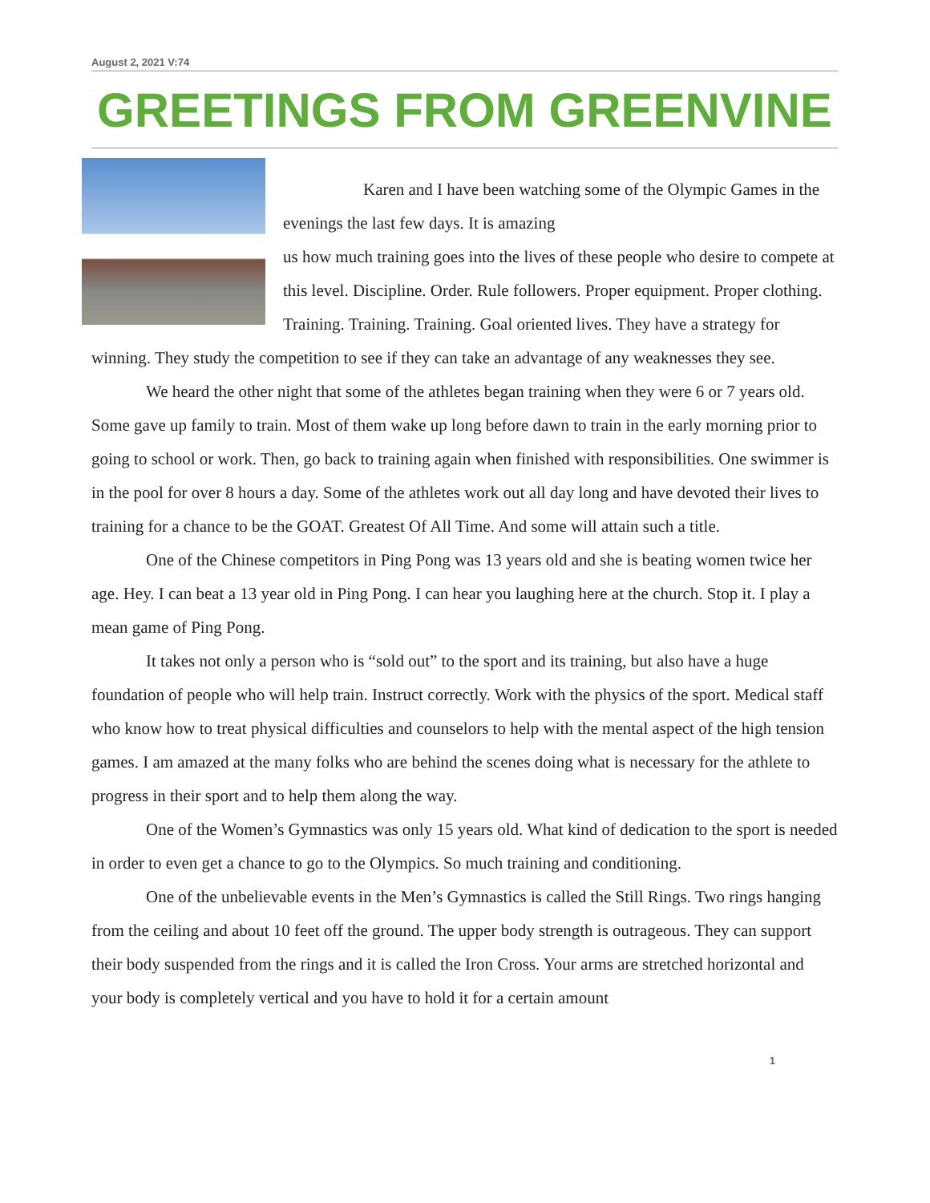August 2, 2021 V:74
GREETINGS FROM GREENVINE
Karen and I have been watching some of the Olympic Games in the evenings the last few days. It is amazing
us how much training goes into the lives of these people who desire to compete at this level. Discipline. Order. Rule followers. Proper equipment. Proper clothing. Training. Training. Training. Goal oriented lives. They have a strategy for winning. They study the competition to see if they can take an advantage of any weaknesses they see.
We heard the other night that some of the athletes began training when they were 6 or 7 years old. Some gave up family to train. Most of them wake up long before dawn to train in the early morning prior to going to school or work. Then, go back to training again when finished with responsibilities. One swimmer is in the pool for over 8 hours a day. Some of the athletes work out all day long and have devoted their lives to training for a chance to be the GOAT. Greatest Of All Time. And some will attain such a title.
One of the Chinese competitors in Ping Pong was 13 years old and she is beating women twice her age. Hey. I can beat a 13 year old in Ping Pong. I can hear you laughing here at the church. Stop it. I play a mean game of Ping Pong.
It takes not only a person who is “sold out” to the sport and its training, but also have a huge foundation of people who will help train. Instruct correctly. Work with the physics of the sport. Medical staff who know how to treat physical difficulties and counselors to help with the mental aspect of the high tension games. I am amazed at the many folks who are behind the scenes doing what is necessary for the athlete to progress in their sport and to help them along the way.
One of the Women’s Gymnastics was only 15 years old. What kind of dedication to the sport is needed in order to even get a chance to go to the Olympics. So much training and conditioning.
One of the unbelievable events in the Men’s Gymnastics is called the Still Rings. Two rings hanging from the ceiling and about 10 feet off the ground. The upper body strength is outrageous. They can support their body suspended from the rings and it is called the Iron Cross. Your arms are stretched horizontal and your body is completely vertical and you have to hold it for a certain amount
1